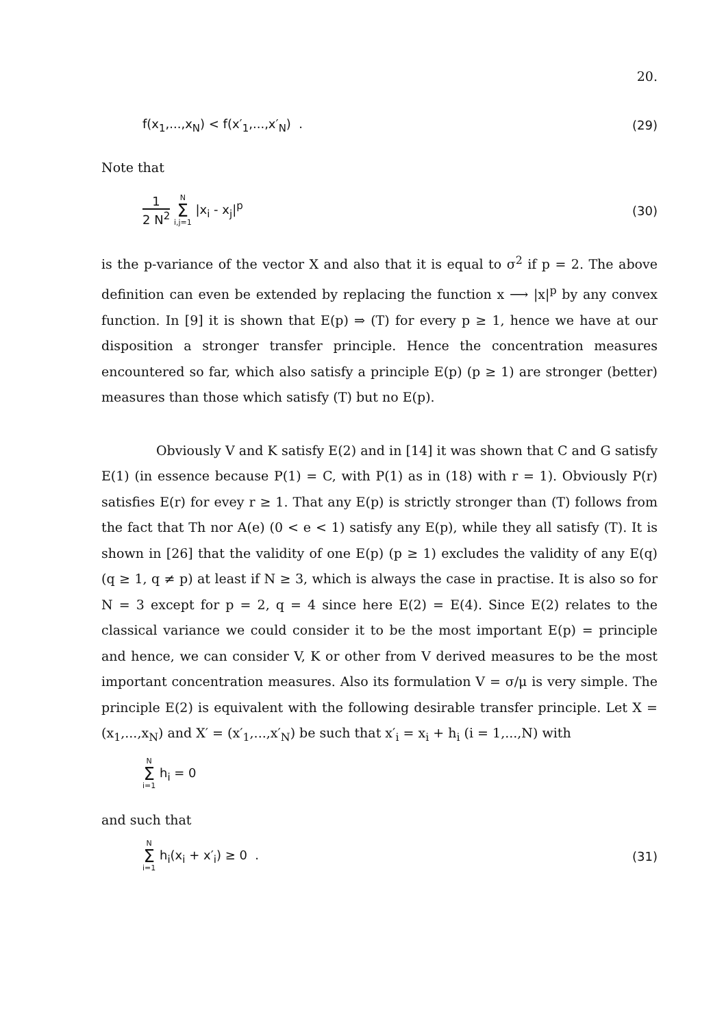20.
f(x<sub>1</sub>,...,x<sub>N</sub>) < f(x′<sub>1</sub>,...,x′<sub>N</sub>) . (29)
Note that
1 2 N<sup>2</sup> N Σ i,j=1 |x<sub>i</sub> - x<sub>j</sub>|<sup>p</sup> (30)
is the p-variance of the vector X and also that it is equal to σ<sup>2</sup> if p = 2. The above definition can even be extended by replacing the function x ⟶ |x|<sup>p</sup> by any convex function. In [9] it is shown that E(p) ⇒ (T) for every p ≥ 1, hence we have at our disposition a stronger transfer principle. Hence the concentration measures encountered so far, which also satisfy a principle E(p) (p ≥ 1) are stronger (better) measures than those which satisfy (T) but no E(p).
Obviously V and K satisfy E(2) and in [14] it was shown that C and G satisfy E(1) (in essence because P(1) = C, with P(1) as in (18) with r = 1). Obviously P(r) satisfies E(r) for evey r ≥ 1. That any E(p) is strictly stronger than (T) follows from the fact that Th nor A(e) (0 < e < 1) satisfy any E(p), while they all satisfy (T). It is shown in [26] that the validity of one E(p) (p ≥ 1) excludes the validity of any E(q) (q ≥ 1, q ≠ p) at least if N ≥ 3, which is always the case in practise. It is also so for N = 3 except for p = 2, q = 4 since here E(2) = E(4). Since E(2) relates to the classical variance we could consider it to be the most important E(p) = principle and hence, we can consider V, K or other from V derived measures to be the most important concentration measures. Also its formulation V = σ/μ is very simple. The principle E(2) is equivalent with the following desirable transfer principle. Let X = (x<sub>1</sub>,...,x<sub>N</sub>) and X′ = (x′<sub>1</sub>,...,x′<sub>N</sub>) be such that x′<sub>i</sub> = x<sub>i</sub> + h<sub>i</sub> (i = 1,...,N) with
N Σ i=1 h<sub>i</sub> = 0
and such that
N Σ i=1 h<sub>i</sub>(x<sub>i</sub> + x′<sub>i</sub>) ≥ 0 . (31)